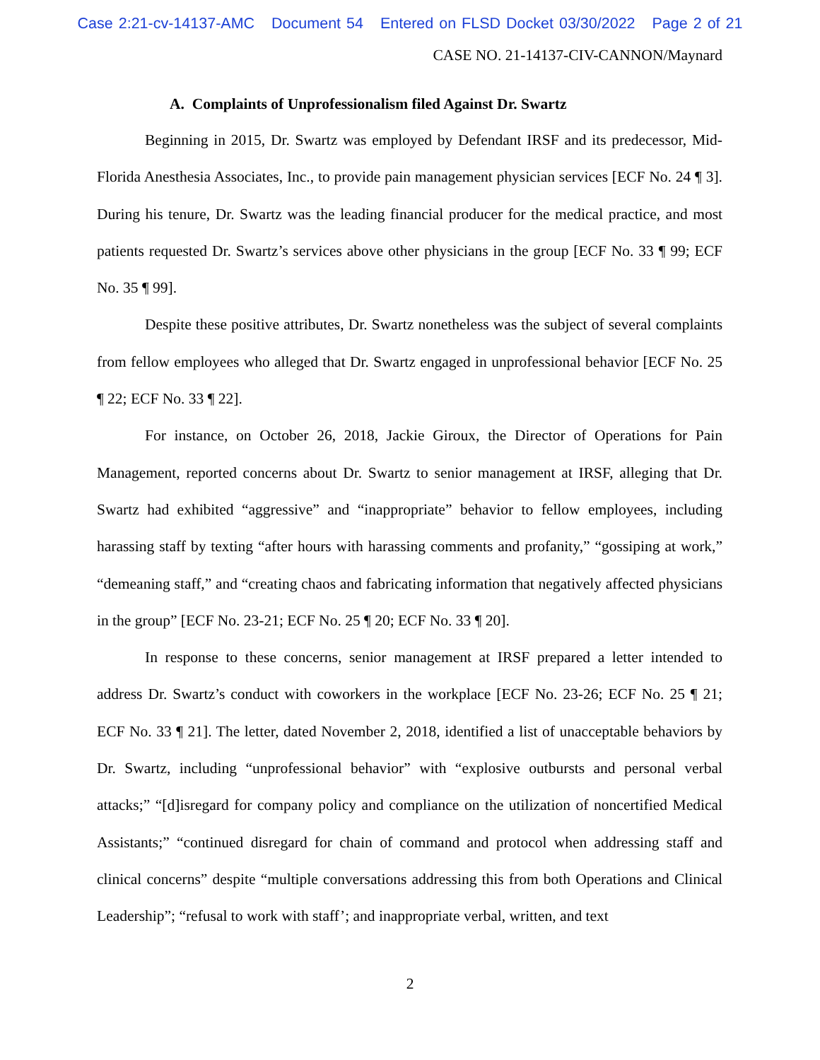Case 2:21-cv-14137-AMC Document 54 Entered on FLSD Docket 03/30/2022 Page 2 of 21
CASE NO. 21-14137-CIV-CANNON/Maynard
A. Complaints of Unprofessionalism filed Against Dr. Swartz
Beginning in 2015, Dr. Swartz was employed by Defendant IRSF and its predecessor, Mid-Florida Anesthesia Associates, Inc., to provide pain management physician services [ECF No. 24 ¶ 3]. During his tenure, Dr. Swartz was the leading financial producer for the medical practice, and most patients requested Dr. Swartz’s services above other physicians in the group [ECF No. 33 ¶ 99; ECF No. 35 ¶ 99].
Despite these positive attributes, Dr. Swartz nonetheless was the subject of several complaints from fellow employees who alleged that Dr. Swartz engaged in unprofessional behavior [ECF No. 25 ¶ 22; ECF No. 33 ¶ 22].
For instance, on October 26, 2018, Jackie Giroux, the Director of Operations for Pain Management, reported concerns about Dr. Swartz to senior management at IRSF, alleging that Dr. Swartz had exhibited “aggressive” and “inappropriate” behavior to fellow employees, including harassing staff by texting “after hours with harassing comments and profanity,” “gossiping at work,” “demeaning staff,” and “creating chaos and fabricating information that negatively affected physicians in the group” [ECF No. 23-21; ECF No. 25 ¶ 20; ECF No. 33 ¶ 20].
In response to these concerns, senior management at IRSF prepared a letter intended to address Dr. Swartz’s conduct with coworkers in the workplace [ECF No. 23-26; ECF No. 25 ¶ 21; ECF No. 33 ¶ 21]. The letter, dated November 2, 2018, identified a list of unacceptable behaviors by Dr. Swartz, including “unprofessional behavior” with “explosive outbursts and personal verbal attacks;” “[d]isregard for company policy and compliance on the utilization of noncertified Medical Assistants;” “continued disregard for chain of command and protocol when addressing staff and clinical concerns” despite “multiple conversations addressing this from both Operations and Clinical Leadership”; “refusal to work with staff’; and inappropriate verbal, written, and text
2